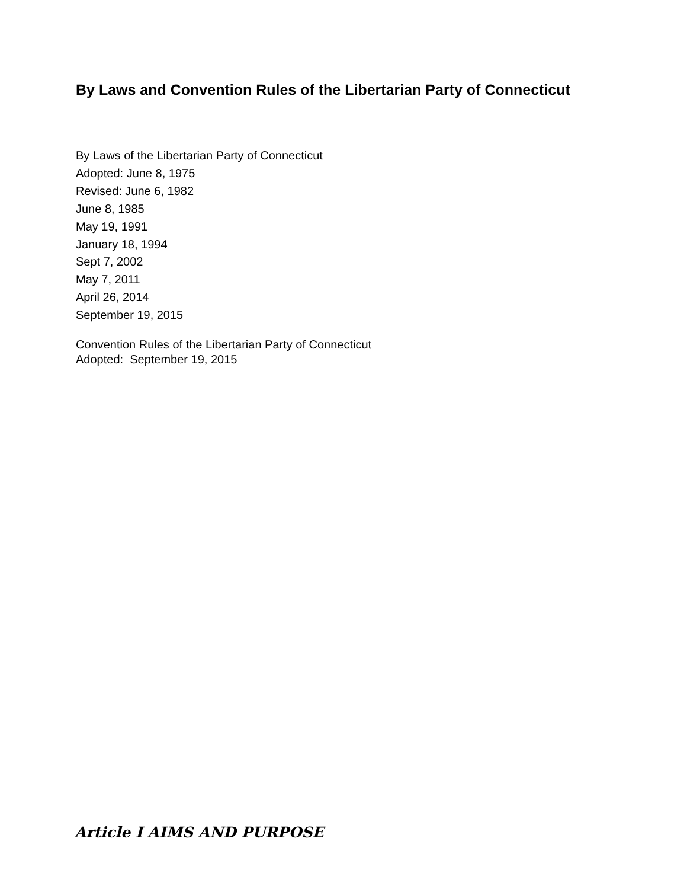By Laws and Convention Rules of the Libertarian Party of Connecticut
By Laws of the Libertarian Party of Connecticut
Adopted: June 8, 1975
Revised: June 6, 1982
June 8, 1985
May 19, 1991
January 18, 1994
Sept 7, 2002
May 7, 2011
April 26, 2014
September 19, 2015
Convention Rules of the Libertarian Party of Connecticut
Adopted: September 19, 2015
Article I AIMS AND PURPOSE